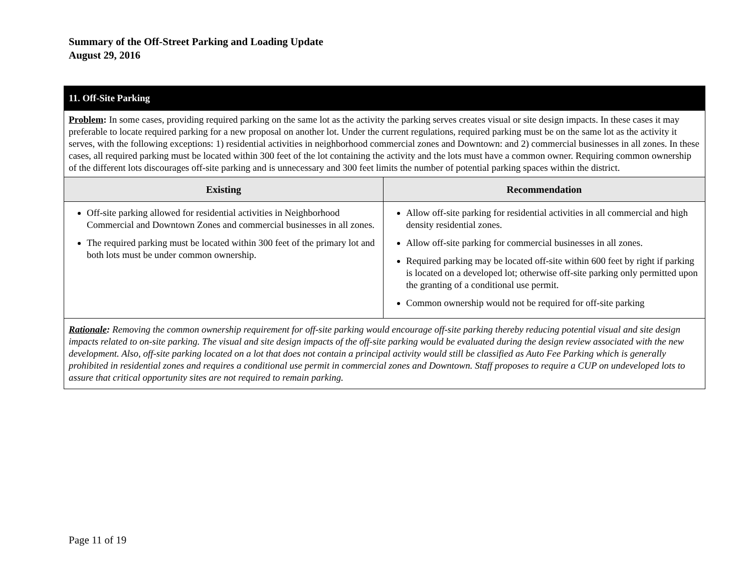Summary of the Off-Street Parking and Loading Update
August 29, 2016
| 11. Off-Site Parking | |
| Problem : In some cases, providing required parking on the same lot as the activity the parking serves creates visual or site design impacts. In these cases it may preferable to locate required parking for a new proposal on another lot. Under the current regulations, required parking must be on the same lot as the activity it serves, with the following exceptions: 1) residential activities in neighborhood commercial zones and Downtown: and 2) commercial businesses in all zones. In these cases, all required parking must be located within 300 feet of the lot containing the activity and the lots must have a common owner. Requiring common ownership of the different lots discourages off-site parking and is unnecessary and 300 feet limits the number of potential parking spaces within the district. | |
| Existing | Recommendation |
| Off-site parking allowed for residential activities in Neighborhood Commercial and Downtown Zones and commercial businesses in all zones. The required parking must be located within 300 feet of the primary lot and both lots must be under common ownership. | Allow off-site parking for residential activities in all commercial and high density residential zones. Allow off-site parking for commercial businesses in all zones. Required parking may be located off-site within 600 feet by right if parking is located on a developed lot; otherwise off-site parking only permitted upon the granting of a conditional use permit. Common ownership would not be required for off-site parking |
| Rationale : Removing the common ownership requirement for off-site parking would encourage off-site parking thereby reducing potential visual and site design impacts related to on-site parking. The visual and site design impacts of the off-site parking would be evaluated during the design review associated with the new development. Also, off-site parking located on a lot that does not contain a principal activity would still be classified as Auto Fee Parking which is generally prohibited in residential zones and requires a conditional use permit in commercial zones and Downtown. Staff proposes to require a CUP on undeveloped lots to assure that critical opportunity sites are not required to remain parking. | |
Page 11 of 19